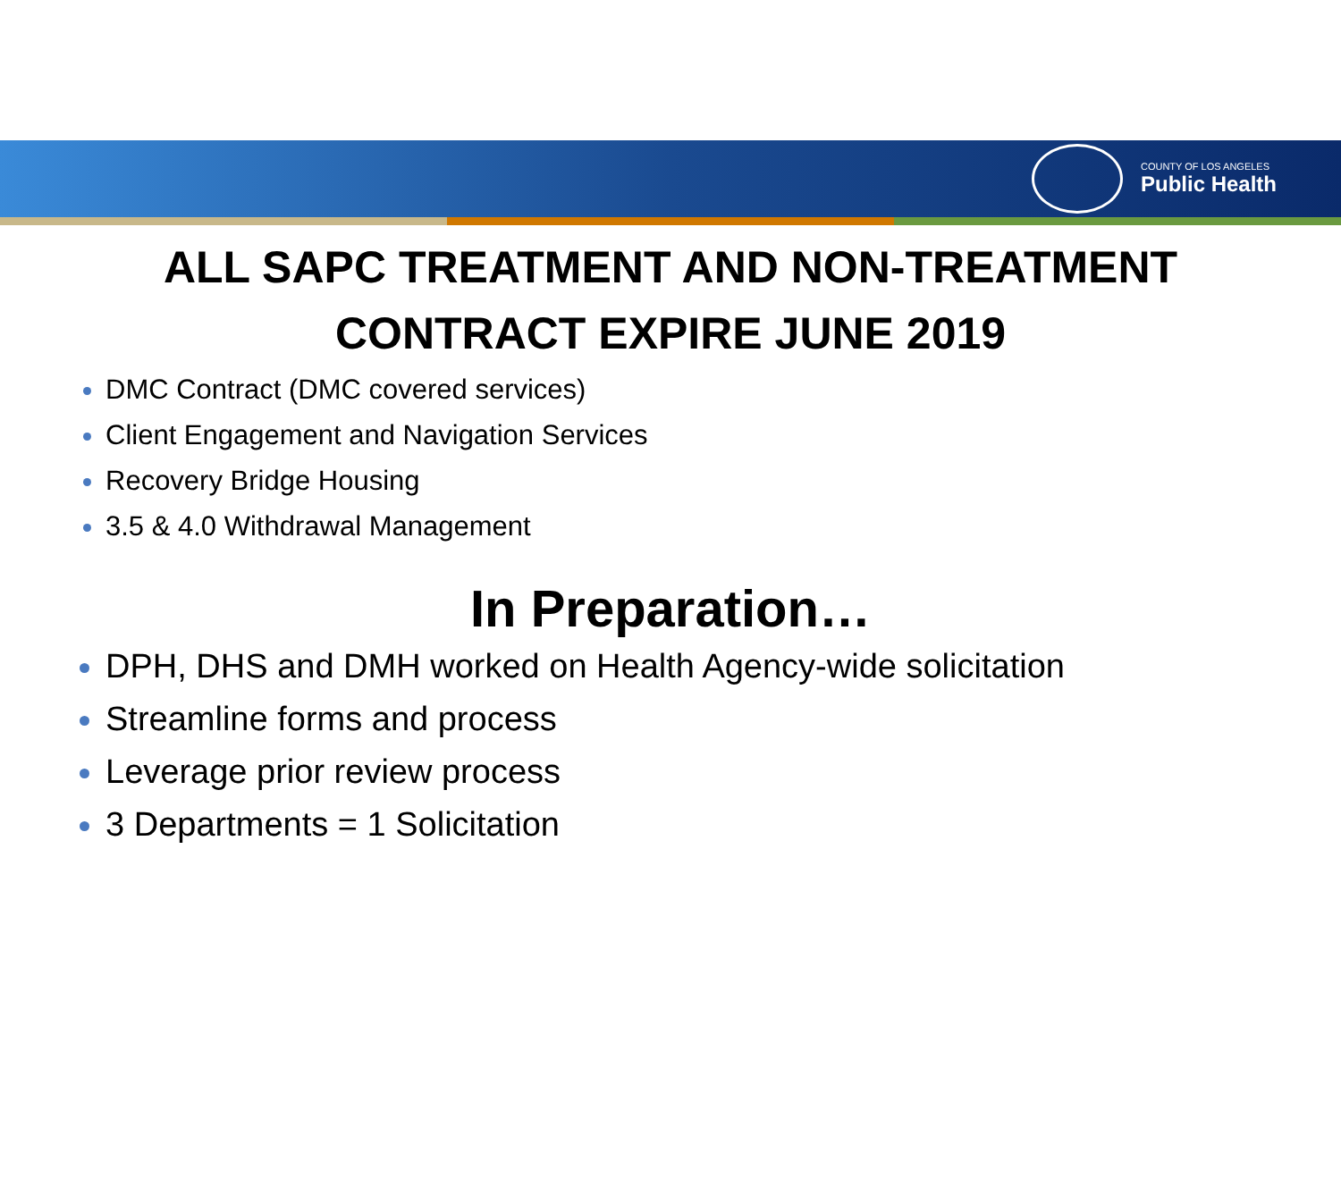COUNTY OF LOS ANGELES
Public Health
ALL SAPC TREATMENT AND NON-TREATMENT
CONTRACT EXPIRE JUNE 2019
DMC Contract (DMC covered services)
Client Engagement and Navigation Services
Recovery Bridge Housing
3.5 & 4.0 Withdrawal Management
In Preparation…
DPH, DHS and DMH worked on Health Agency-wide solicitation
Streamline forms and process
Leverage prior review process
3 Departments = 1 Solicitation